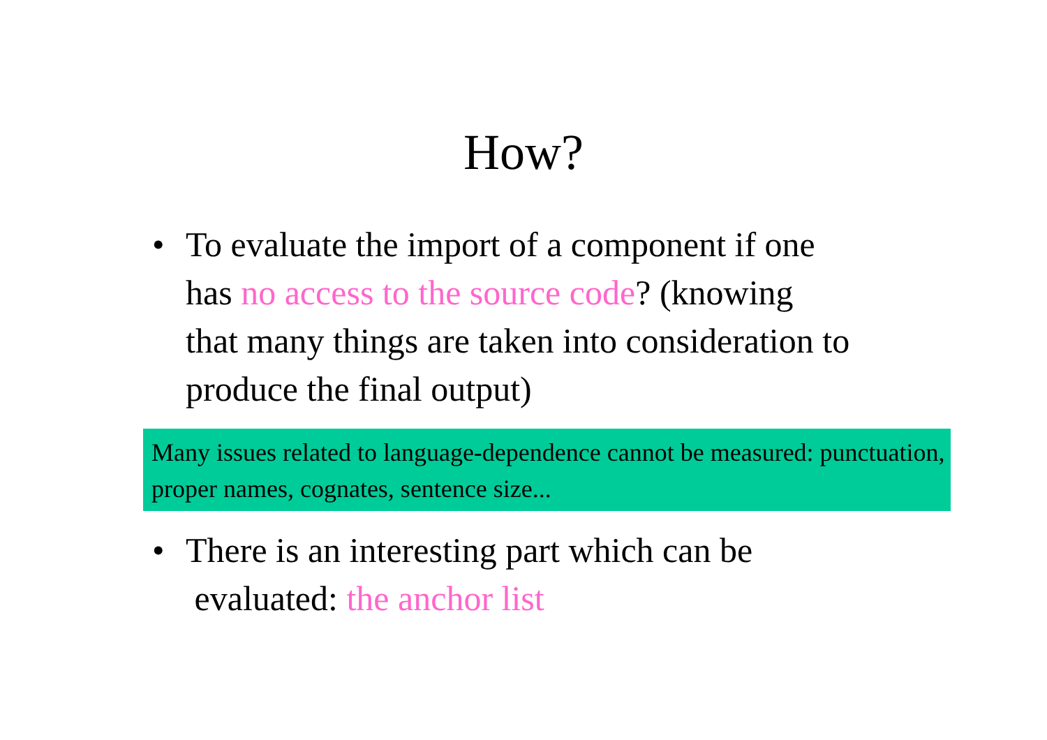How?
• To evaluate the import of a component if one has no access to the source code? (knowing that many things are taken into consideration to produce the final output)
Many issues related to language-dependence cannot be measured: punctuation, proper names, cognates, sentence size...
• There is an interesting part which can be
evaluated: the anchor list